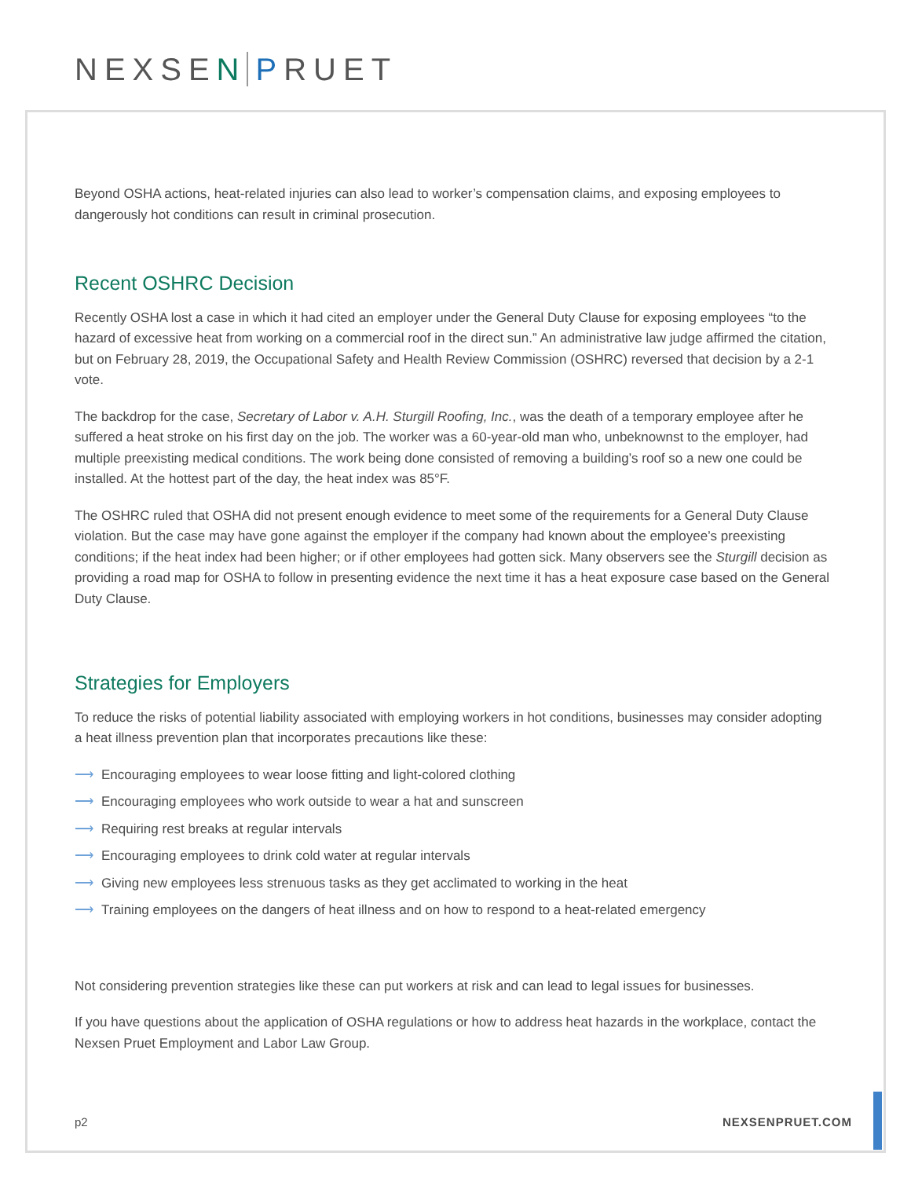NEXSEN PRUET
Beyond OSHA actions, heat-related injuries can also lead to worker’s compensation claims, and exposing employees to dangerously hot conditions can result in criminal prosecution.
Recent OSHRC Decision
Recently OSHA lost a case in which it had cited an employer under the General Duty Clause for exposing employees “to the hazard of excessive heat from working on a commercial roof in the direct sun.” An administrative law judge affirmed the citation, but on February 28, 2019, the Occupational Safety and Health Review Commission (OSHRC) reversed that decision by a 2-1 vote.
The backdrop for the case, Secretary of Labor v. A.H. Sturgill Roofing, Inc., was the death of a temporary employee after he suffered a heat stroke on his first day on the job. The worker was a 60-year-old man who, unbeknownst to the employer, had multiple preexisting medical conditions. The work being done consisted of removing a building’s roof so a new one could be installed. At the hottest part of the day, the heat index was 85°F.
The OSHRC ruled that OSHA did not present enough evidence to meet some of the requirements for a General Duty Clause violation. But the case may have gone against the employer if the company had known about the employee’s preexisting conditions; if the heat index had been higher; or if other employees had gotten sick. Many observers see the Sturgill decision as providing a road map for OSHA to follow in presenting evidence the next time it has a heat exposure case based on the General Duty Clause.
Strategies for Employers
To reduce the risks of potential liability associated with employing workers in hot conditions, businesses may consider adopting a heat illness prevention plan that incorporates precautions like these:
⟶ Encouraging employees to wear loose fitting and light-colored clothing
⟶ Encouraging employees who work outside to wear a hat and sunscreen
⟶ Requiring rest breaks at regular intervals
⟶ Encouraging employees to drink cold water at regular intervals
⟶ Giving new employees less strenuous tasks as they get acclimated to working in the heat
⟶ Training employees on the dangers of heat illness and on how to respond to a heat-related emergency
Not considering prevention strategies like these can put workers at risk and can lead to legal issues for businesses.
If you have questions about the application of OSHA regulations or how to address heat hazards in the workplace, contact the Nexsen Pruet Employment and Labor Law Group.
p2 NEXSENPRUET.COM